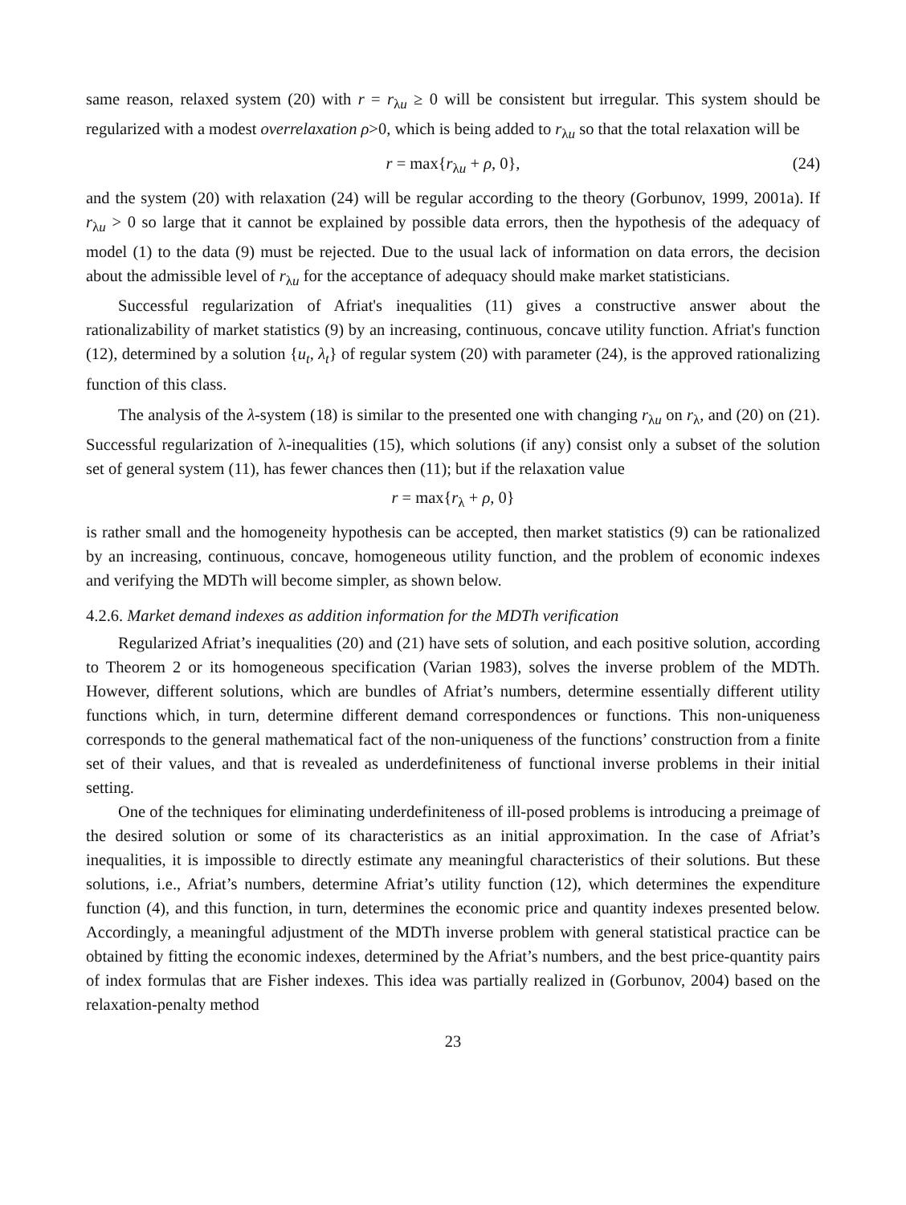same reason, relaxed system (20) with r = r<sub>λu</sub> ≥ 0 will be consistent but irregular. This system should be regularized with a modest overrelaxation ρ>0, which is being added to r<sub>λu</sub> so that the total relaxation will be
r = max{r<sub>λu</sub> + ρ, 0}, (24)
and the system (20) with relaxation (24) will be regular according to the theory (Gorbunov, 1999, 2001a). If r<sub>λu</sub> > 0 so large that it cannot be explained by possible data errors, then the hypothesis of the adequacy of model (1) to the data (9) must be rejected. Due to the usual lack of information on data errors, the decision about the admissible level of r<sub>λu</sub> for the acceptance of adequacy should make market statisticians.
Successful regularization of Afriat's inequalities (11) gives a constructive answer about the rationalizability of market statistics (9) by an increasing, continuous, concave utility function. Afriat's function (12), determined by a solution {u<sub>t</sub>, λ<sub>t</sub>} of regular system (20) with parameter (24), is the approved rationalizing function of this class.
The analysis of the λ-system (18) is similar to the presented one with changing r<sub>λu</sub> on r<sub>λ</sub>, and (20) on (21). Successful regularization of λ-inequalities (15), which solutions (if any) consist only a subset of the solution set of general system (11), has fewer chances then (11); but if the relaxation value
r = max{r<sub>λ</sub> + ρ, 0}
is rather small and the homogeneity hypothesis can be accepted, then market statistics (9) can be rationalized by an increasing, continuous, concave, homogeneous utility function, and the problem of economic indexes and verifying the MDTh will become simpler, as shown below.
4.2.6. Market demand indexes as addition information for the MDTh verification
Regularized Afriat’s inequalities (20) and (21) have sets of solution, and each positive solution, according to Theorem 2 or its homogeneous specification (Varian 1983), solves the inverse problem of the MDTh. However, different solutions, which are bundles of Afriat’s numbers, determine essentially different utility functions which, in turn, determine different demand correspondences or functions. This non-uniqueness corresponds to the general mathematical fact of the non-uniqueness of the functions’ construction from a finite set of their values, and that is revealed as underdefiniteness of functional inverse problems in their initial setting.
One of the techniques for eliminating underdefiniteness of ill-posed problems is introducing a preimage of the desired solution or some of its characteristics as an initial approximation. In the case of Afriat’s inequalities, it is impossible to directly estimate any meaningful characteristics of their solutions. But these solutions, i.e., Afriat’s numbers, determine Afriat’s utility function (12), which determines the expenditure function (4), and this function, in turn, determines the economic price and quantity indexes presented below. Accordingly, a meaningful adjustment of the MDTh inverse problem with general statistical practice can be obtained by fitting the economic indexes, determined by the Afriat’s numbers, and the best price-quantity pairs of index formulas that are Fisher indexes. This idea was partially realized in (Gorbunov, 2004) based on the relaxation-penalty method
23